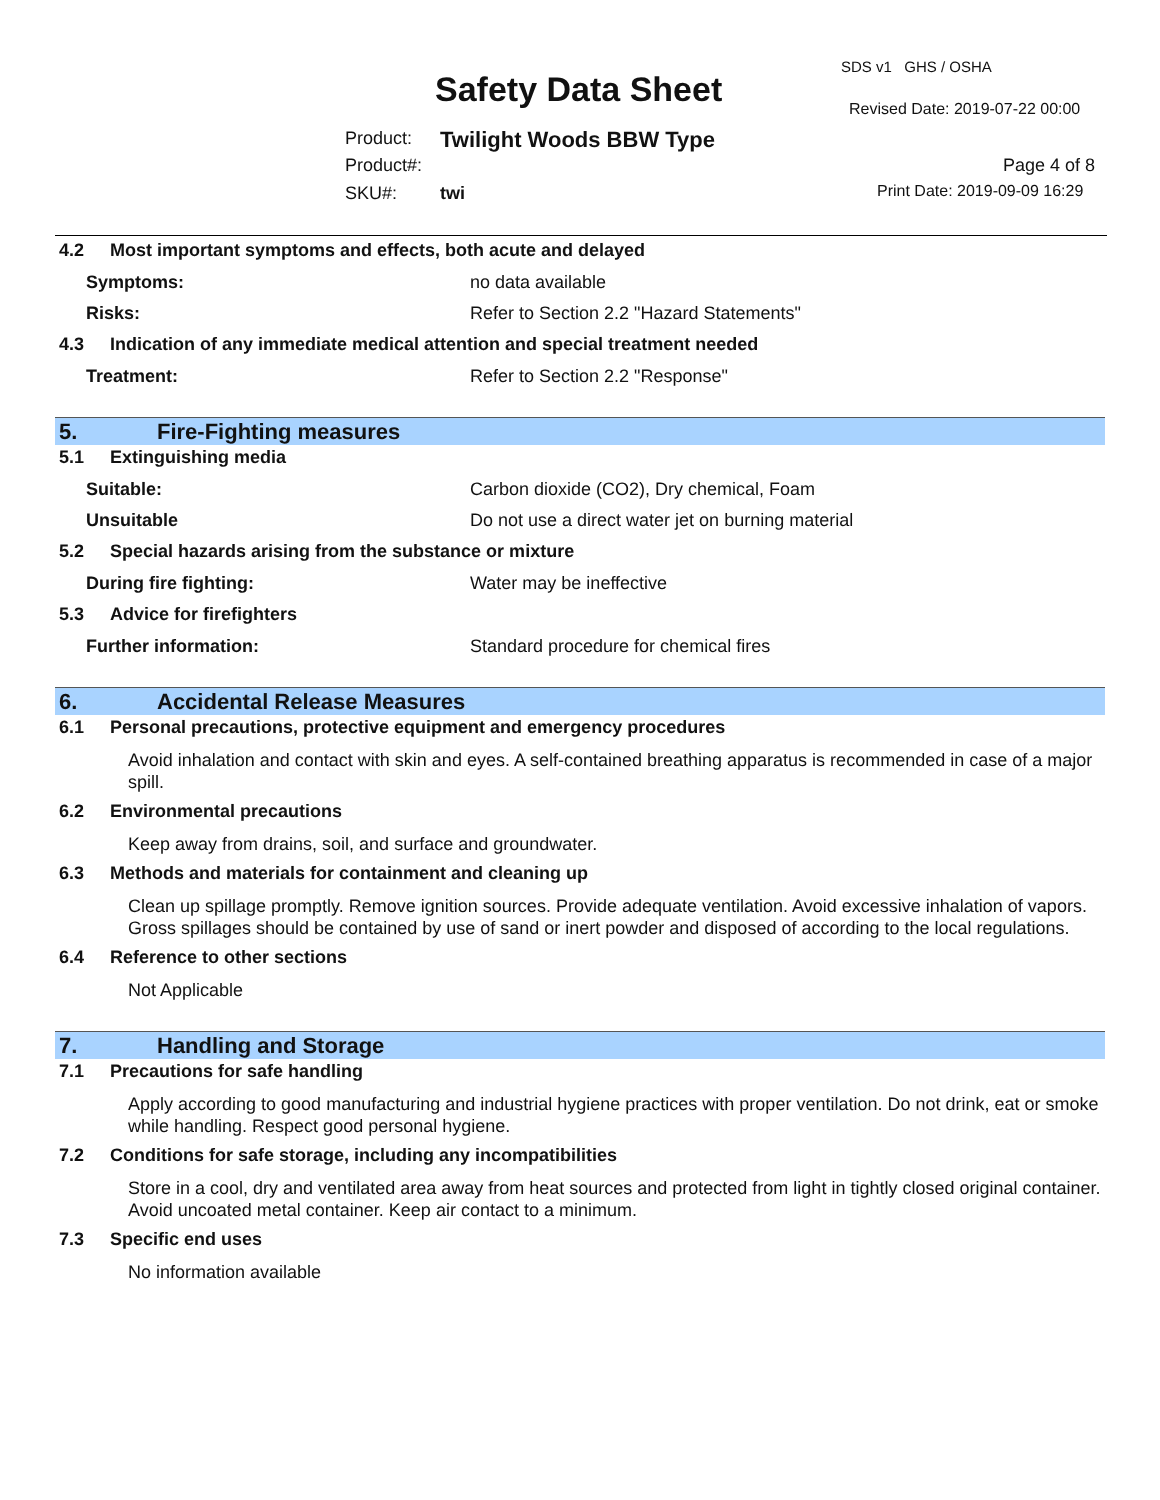SDS v1 GHS / OSHA
Safety Data Sheet Revised Date: 2019-07-22 00:00
Product: Twilight Woods BBW Type
Product#: Page 4 of 8
SKU#: twi Print Date: 2019-09-09 16:29
4.2 Most important symptoms and effects, both acute and delayed
Symptoms: no data available
Risks: Refer to Section 2.2 "Hazard Statements"
4.3 Indication of any immediate medical attention and special treatment needed
Treatment: Refer to Section 2.2 "Response"
5. Fire-Fighting measures
5.1 Extinguishing media
Suitable: Carbon dioxide (CO2), Dry chemical, Foam
Unsuitable Do not use a direct water jet on burning material
5.2 Special hazards arising from the substance or mixture
During fire fighting: Water may be ineffective
5.3 Advice for firefighters
Further information: Standard procedure for chemical fires
6. Accidental Release Measures
6.1 Personal precautions, protective equipment and emergency procedures
Avoid inhalation and contact with skin and eyes. A self-contained breathing apparatus is recommended in case of a major spill.
6.2 Environmental precautions
Keep away from drains, soil, and surface and groundwater.
6.3 Methods and materials for containment and cleaning up
Clean up spillage promptly. Remove ignition sources. Provide adequate ventilation. Avoid excessive inhalation of vapors. Gross spillages should be contained by use of sand or inert powder and disposed of according to the local regulations.
6.4 Reference to other sections
Not Applicable
7. Handling and Storage
7.1 Precautions for safe handling
Apply according to good manufacturing and industrial hygiene practices with proper ventilation. Do not drink, eat or smoke while handling. Respect good personal hygiene.
7.2 Conditions for safe storage, including any incompatibilities
Store in a cool, dry and ventilated area away from heat sources and protected from light in tightly closed original container. Avoid uncoated metal container. Keep air contact to a minimum.
7.3 Specific end uses
No information available